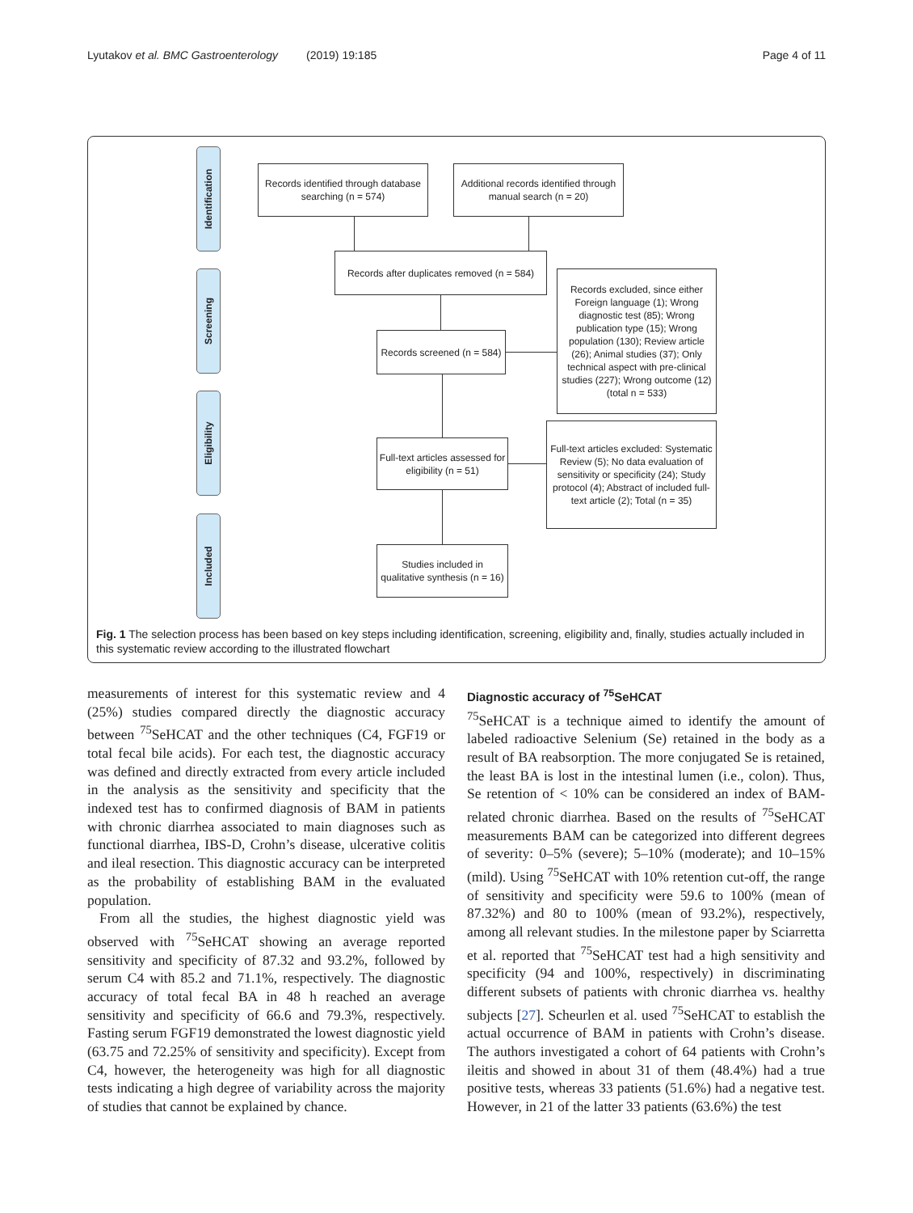Lyutakov et al. BMC Gastroenterology (2019) 19:185 Page 4 of 11
Identification
Screening
Eligibility
Included
Records identified through database searching (n = 574)
Additional records identified through manual search (n = 20)
Records after duplicates removed (n = 584)
Records screened (n = 584)
Records excluded, since either Foreign language (1); Wrong diagnostic test (85); Wrong publication type (15); Wrong population (130); Review article (26); Animal studies (37); Only technical aspect with pre-clinical studies (227); Wrong outcome (12) (total n = 533)
Full-text articles assessed for eligibility (n = 51)
Full-text articles excluded: Systematic Review (5); No data evaluation of sensitivity or specificity (24); Study protocol (4); Abstract of included full-text article (2); Total (n = 35)
Studies included in qualitative synthesis (n = 16)
Fig. 1 The selection process has been based on key steps including identification, screening, eligibility and, finally, studies actually included in this systematic review according to the illustrated flowchart
measurements of interest for this systematic review and 4 (25%) studies compared directly the diagnostic accuracy between <sup>75</sup>SeHCAT and the other techniques (C4, FGF19 or total fecal bile acids). For each test, the diagnostic accuracy was defined and directly extracted from every article included in the analysis as the sensitivity and specificity that the indexed test has to confirmed diagnosis of BAM in patients with chronic diarrhea associated to main diagnoses such as functional diarrhea, IBS-D, Crohn’s disease, ulcerative colitis and ileal resection. This diagnostic accuracy can be interpreted as the probability of establishing BAM in the evaluated population.
From all the studies, the highest diagnostic yield was observed with <sup>75</sup>SeHCAT showing an average reported sensitivity and specificity of 87.32 and 93.2%, followed by serum C4 with 85.2 and 71.1%, respectively. The diagnostic accuracy of total fecal BA in 48 h reached an average sensitivity and specificity of 66.6 and 79.3%, respectively. Fasting serum FGF19 demonstrated the lowest diagnostic yield (63.75 and 72.25% of sensitivity and specificity). Except from C4, however, the heterogeneity was high for all diagnostic tests indicating a high degree of variability across the majority of studies that cannot be explained by chance.
Diagnostic accuracy of <sup>75</sup>SeHCAT
<sup>75</sup>SeHCAT is a technique aimed to identify the amount of labeled radioactive Selenium (Se) retained in the body as a result of BA reabsorption. The more conjugated Se is retained, the least BA is lost in the intestinal lumen (i.e., colon). Thus, Se retention of < 10% can be considered an index of BAM-related chronic diarrhea. Based on the results of <sup>75</sup>SeHCAT measurements BAM can be categorized into different degrees of severity: 0–5% (severe); 5–10% (moderate); and 10–15% (mild). Using <sup>75</sup>SeHCAT with 10% retention cut-off, the range of sensitivity and specificity were 59.6 to 100% (mean of 87.32%) and 80 to 100% (mean of 93.2%), respectively, among all relevant studies. In the milestone paper by Sciarretta et al. reported that <sup>75</sup>SeHCAT test had a high sensitivity and specificity (94 and 100%, respectively) in discriminating different subsets of patients with chronic diarrhea vs. healthy subjects [27]. Scheurlen et al. used <sup>75</sup>SeHCAT to establish the actual occurrence of BAM in patients with Crohn’s disease. The authors investigated a cohort of 64 patients with Crohn’s ileitis and showed in about 31 of them (48.4%) had a true positive tests, whereas 33 patients (51.6%) had a negative test. However, in 21 of the latter 33 patients (63.6%) the test